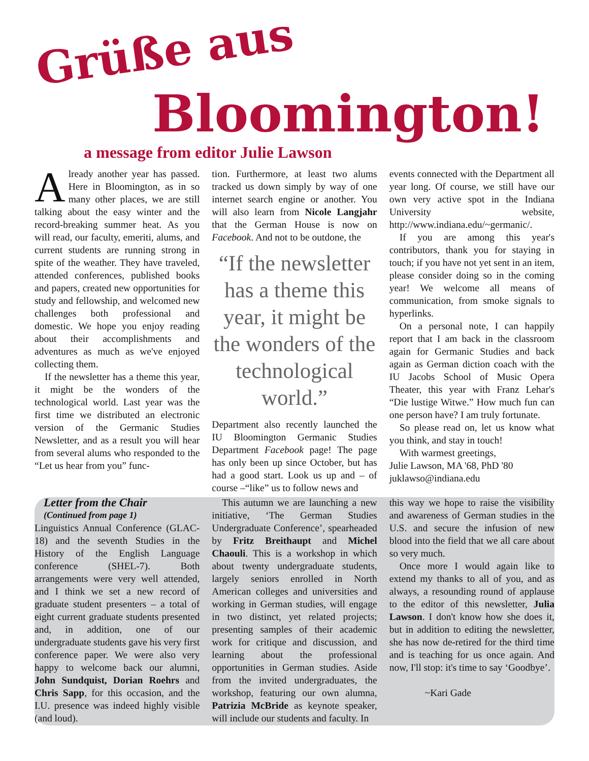Grüße aus
Bloomington!
a message from editor Julie Lawson
Already another year has passed. Here in Bloomington, as in so many other places, we are still talking about the easy winter and the record-breaking summer heat. As you will read, our faculty, emeriti, alums, and current students are running strong in spite of the weather. They have traveled, attended conferences, published books and papers, created new opportunities for study and fellowship, and welcomed new challenges both professional and domestic. We hope you enjoy reading about their accomplishments and adventures as much as we've enjoyed collecting them.
If the newsletter has a theme this year, it might be the wonders of the technological world. Last year was the first time we distributed an electronic version of the Germanic Studies Newsletter, and as a result you will hear from several alums who responded to the “Let us hear from you” func-
tion. Furthermore, at least two alums tracked us down simply by way of one internet search engine or another. You will also learn from Nicole Langjahr that the German House is now on Facebook. And not to be outdone, the
“If the newsletter has a theme this year, it might be the wonders of the technological world.”
Department also recently launched the IU Bloomington Germanic Studies Department Facebook page! The page has only been up since October, but has had a good start. Look us up and – of course –“like” us to follow news and
events connected with the Department all year long. Of course, we still have our own very active spot in the Indiana University website, http://www.indiana.edu/~germanic/.
If you are among this year's contributors, thank you for staying in touch; if you have not yet sent in an item, please consider doing so in the coming year! We welcome all means of communication, from smoke signals to hyperlinks.
On a personal note, I can happily report that I am back in the classroom again for Germanic Studies and back again as German diction coach with the IU Jacobs School of Music Opera Theater, this year with Franz Lehar's “Die lustige Witwe.” How much fun can one person have? I am truly fortunate.
So please read on, let us know what you think, and stay in touch!
With warmest greetings,
Julie Lawson, MA '68, PhD '80
juklawso@indiana.edu
Letter from the Chair
(Continued from page 1)
Linguistics Annual Conference (GLAC-18) and the seventh Studies in the History of the English Language conference (SHEL-7). Both arrangements were very well attended, and I think we set a new record of graduate student presenters – a total of eight current graduate students presented and, in addition, one of our undergraduate students gave his very first conference paper. We were also very happy to welcome back our alumni, John Sundquist, Dorian Roehrs and Chris Sapp, for this occasion, and the I.U. presence was indeed highly visible (and loud).
This autumn we are launching a new initiative, ‘The German Studies Undergraduate Conference’, spearheaded by Fritz Breithaupt and Michel Chaouli. This is a workshop in which about twenty undergraduate students, largely seniors enrolled in North American colleges and universities and working in German studies, will engage in two distinct, yet related projects; presenting samples of their academic work for critique and discussion, and learning about the professional opportunities in German studies. Aside from the invited undergraduates, the workshop, featuring our own alumna, Patrizia McBride as keynote speaker, will include our students and faculty. In
this way we hope to raise the visibility and awareness of German studies in the U.S. and secure the infusion of new blood into the field that we all care about so very much.
Once more I would again like to extend my thanks to all of you, and as always, a resounding round of applause to the editor of this newsletter, Julia Lawson. I don't know how she does it, but in addition to editing the newsletter, she has now de-retired for the third time and is teaching for us once again. And now, I'll stop: it's time to say ‘Goodbye’.
~Kari Gade